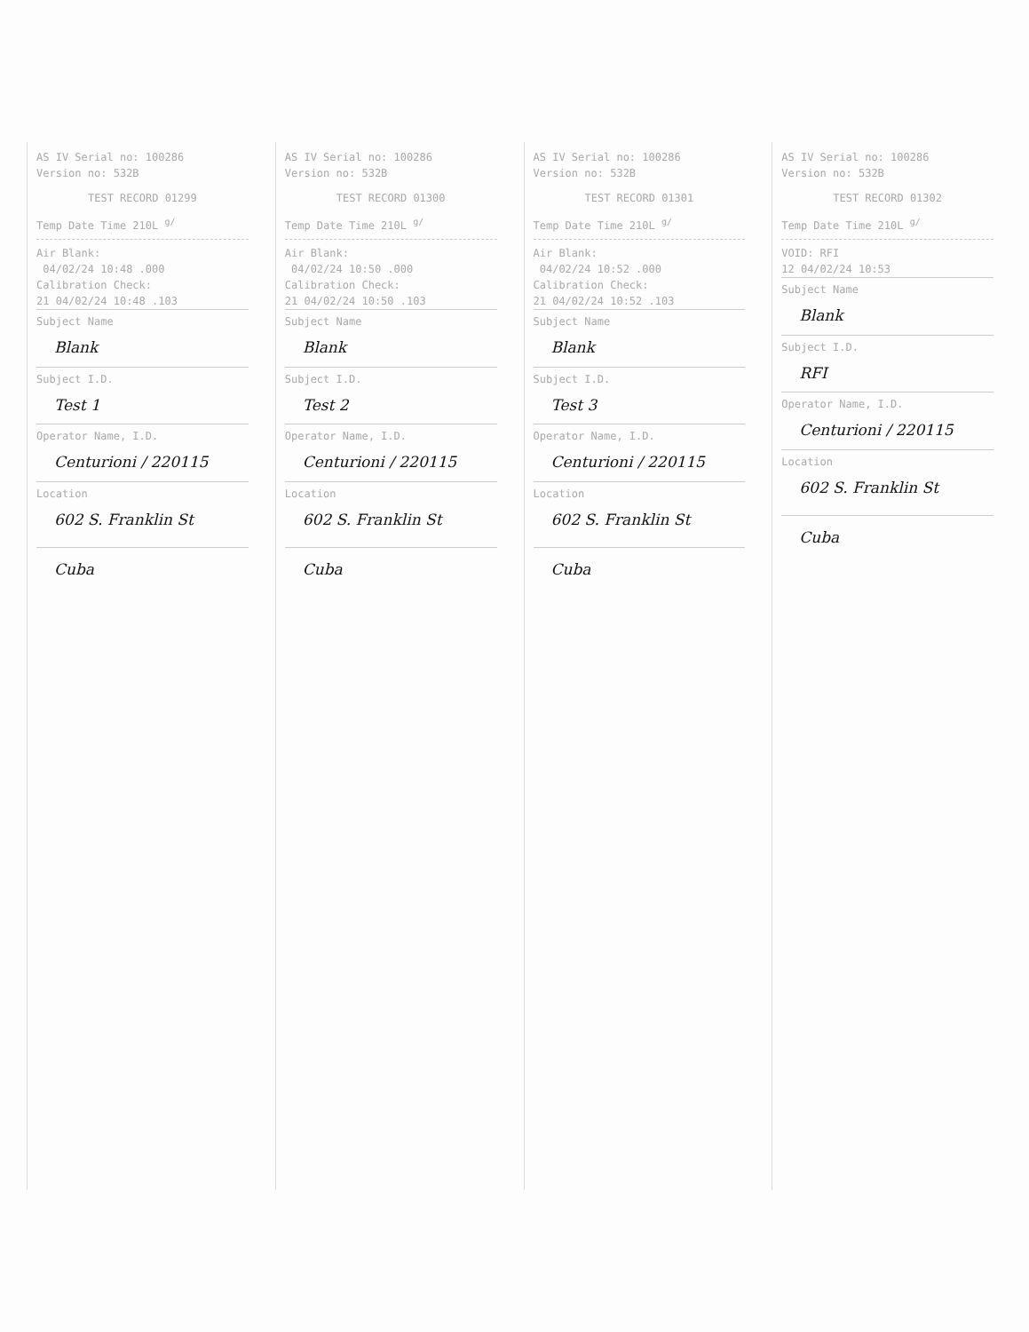AS IV Serial no: 100286
Version no: 532B
TEST RECORD 01299
Temp Date Time 210L <sup>g/</sup>
Air Blank:
04/02/24 10:48 .000
Calibration Check:
21 04/02/24 10:48 .103
Subject Name
Blank
Subject I.D.
Test 1
Operator Name, I.D.
Centurioni / 220115
Location
602 S. Franklin St
Cuba
AS IV Serial no: 100286
Version no: 532B
TEST RECORD 01300
Temp Date Time 210L <sup>g/</sup>
Air Blank:
04/02/24 10:50 .000
Calibration Check:
21 04/02/24 10:50 .103
Subject Name
Blank
Subject I.D.
Test 2
Operator Name, I.D.
Centurioni / 220115
Location
602 S. Franklin St
Cuba
AS IV Serial no: 100286
Version no: 532B
TEST RECORD 01301
Temp Date Time 210L <sup>g/</sup>
Air Blank:
04/02/24 10:52 .000
Calibration Check:
21 04/02/24 10:52 .103
Subject Name
Blank
Subject I.D.
Test 3
Operator Name, I.D.
Centurioni / 220115
Location
602 S. Franklin St
Cuba
AS IV Serial no: 100286
Version no: 532B
TEST RECORD 01302
Temp Date Time 210L <sup>g/</sup>
VOID: RFI
12 04/02/24 10:53
Subject Name
Blank
Subject I.D.
RFI
Operator Name, I.D.
Centurioni / 220115
Location
602 S. Franklin St
Cuba